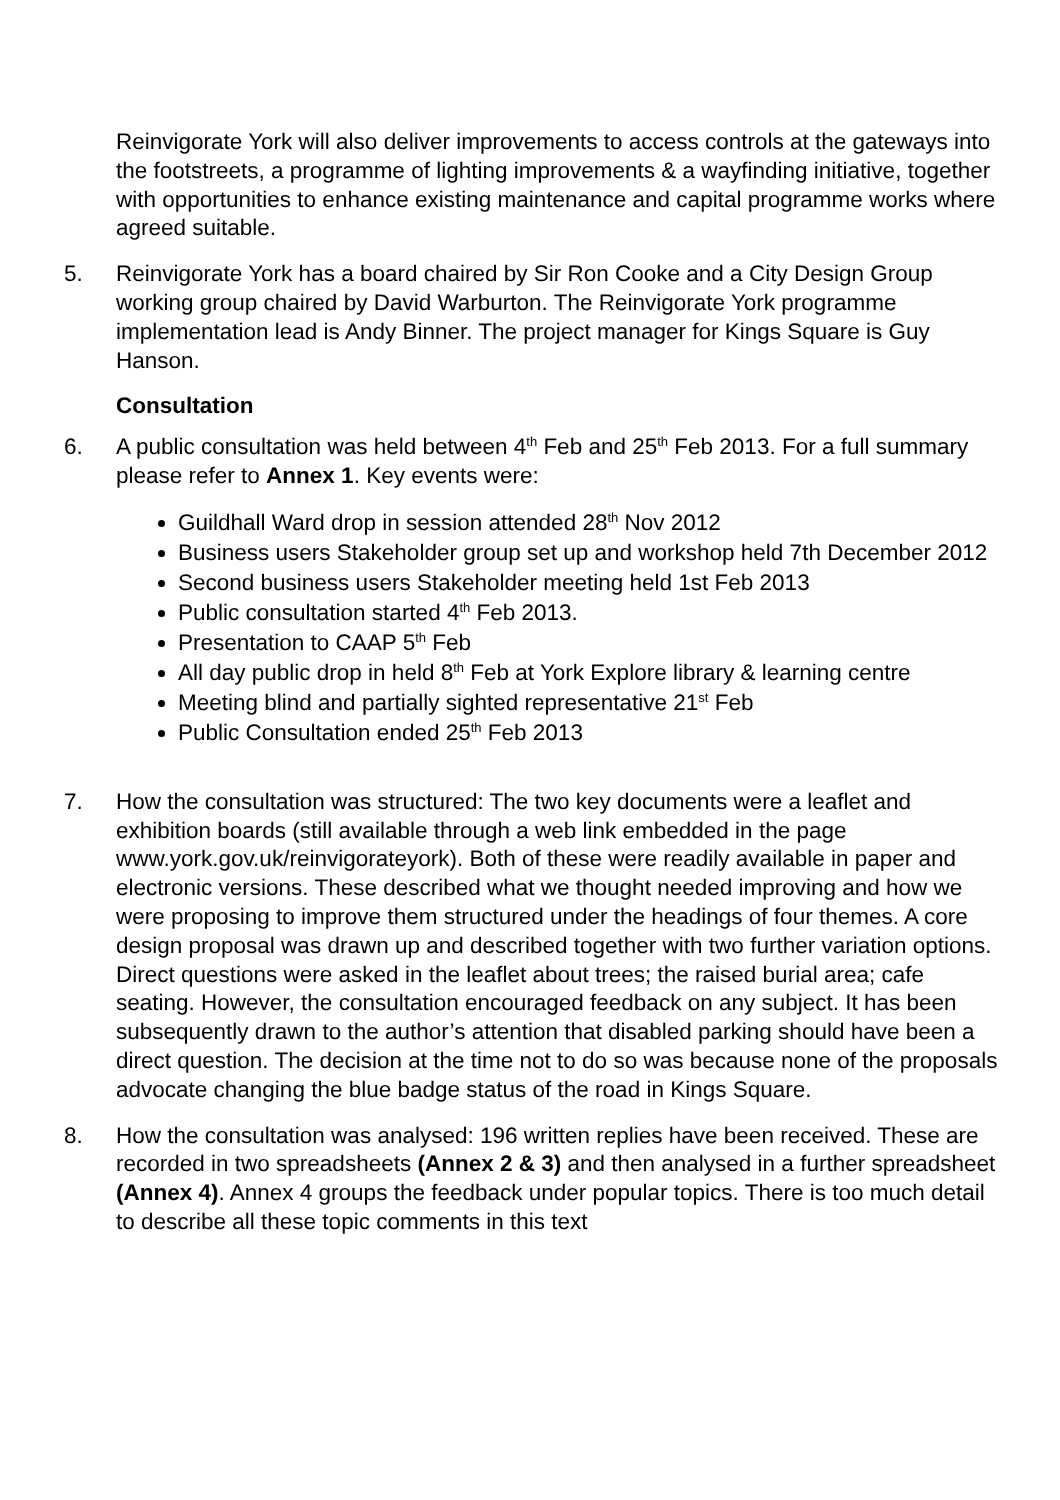Reinvigorate York will also deliver improvements to access controls at the gateways into the footstreets, a programme of lighting improvements & a wayfinding initiative, together with opportunities to enhance existing maintenance and capital programme works where agreed suitable.
5. Reinvigorate York has a board chaired by Sir Ron Cooke and a City Design Group working group chaired by David Warburton. The Reinvigorate York programme implementation lead is Andy Binner. The project manager for Kings Square is Guy Hanson.
Consultation
6. A public consultation was held between 4<sup>th</sup> Feb and 25<sup>th</sup> Feb 2013. For a full summary please refer to Annex 1. Key events were:
Guildhall Ward drop in session attended 28<sup>th</sup> Nov 2012
Business users Stakeholder group set up and workshop held 7th December 2012
Second business users Stakeholder meeting held 1st Feb 2013
Public consultation started 4<sup>th</sup> Feb 2013.
Presentation to CAAP 5<sup>th</sup> Feb
All day public drop in held 8<sup>th</sup> Feb at York Explore library & learning centre
Meeting blind and partially sighted representative 21<sup>st</sup> Feb
Public Consultation ended 25<sup>th</sup> Feb 2013
7. How the consultation was structured: The two key documents were a leaflet and exhibition boards (still available through a web link embedded in the page www.york.gov.uk/reinvigorateyork). Both of these were readily available in paper and electronic versions. These described what we thought needed improving and how we were proposing to improve them structured under the headings of four themes. A core design proposal was drawn up and described together with two further variation options. Direct questions were asked in the leaflet about trees; the raised burial area; cafe seating. However, the consultation encouraged feedback on any subject. It has been subsequently drawn to the author’s attention that disabled parking should have been a direct question. The decision at the time not to do so was because none of the proposals advocate changing the blue badge status of the road in Kings Square.
8. How the consultation was analysed: 196 written replies have been received. These are recorded in two spreadsheets (Annex 2 & 3) and then analysed in a further spreadsheet (Annex 4). Annex 4 groups the feedback under popular topics. There is too much detail to describe all these topic comments in this text